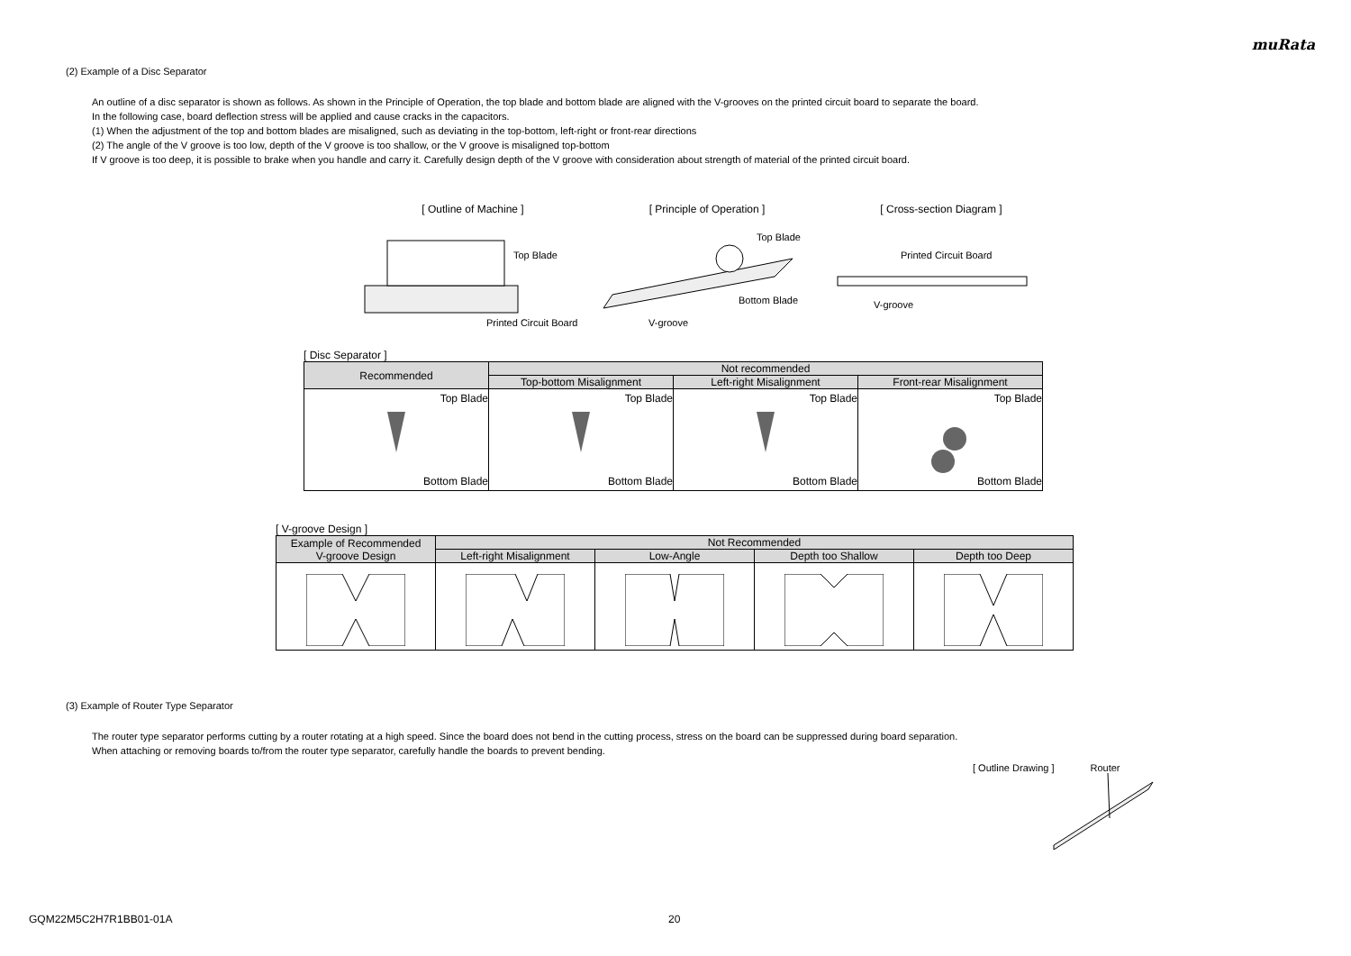muRata
(2) Example of a Disc Separator
An outline of a disc separator is shown as follows. As shown in the Principle of Operation, the top blade and bottom blade are aligned with the V-grooves on the printed circuit board to separate the board.
In the following case, board deflection stress will be applied and cause cracks in the capacitors.
(1) When the adjustment of the top and bottom blades are misaligned, such as deviating in the top-bottom, left-right or front-rear directions
(2) The angle of the V groove is too low, depth of the V groove is too shallow, or the V groove is misaligned top-bottom
If V groove is too deep, it is possible to brake when you handle and carry it. Carefully design depth of the V groove with consideration about strength of material of the printed circuit board.
[ Outline of Machine ]
Top Blade
Printed Circuit Board
[ Principle of Operation ]
Top Blade
Bottom Blade
V-groove
[ Cross-section Diagram ]
Printed Circuit Board
V-groove
[ Disc Separator ]
| Recommended | Not recommended | | |
| --- | --- | --- | --- |
| | Top-bottom Misalignment | Left-right Misalignment | Front-rear Misalignment |
| Top Blade Bottom Blade | Top Blade Bottom Blade | Top Blade Bottom Blade | Top Blade Bottom Blade |
[ V-groove Design ]
| Example of Recommended V-groove Design | Not Recommended | | | |
| --- | --- | --- | --- | --- |
| | Left-right Misalignment | Low-Angle | Depth too Shallow | Depth too Deep |
(3) Example of Router Type Separator
The router type separator performs cutting by a router rotating at a high speed. Since the board does not bend in the cutting process, stress on the board can be suppressed during board separation.
When attaching or removing boards to/from the router type separator, carefully handle the boards to prevent bending.
[ Outline Drawing ] Router
GQM22M5C2H7R1BB01-01A 20